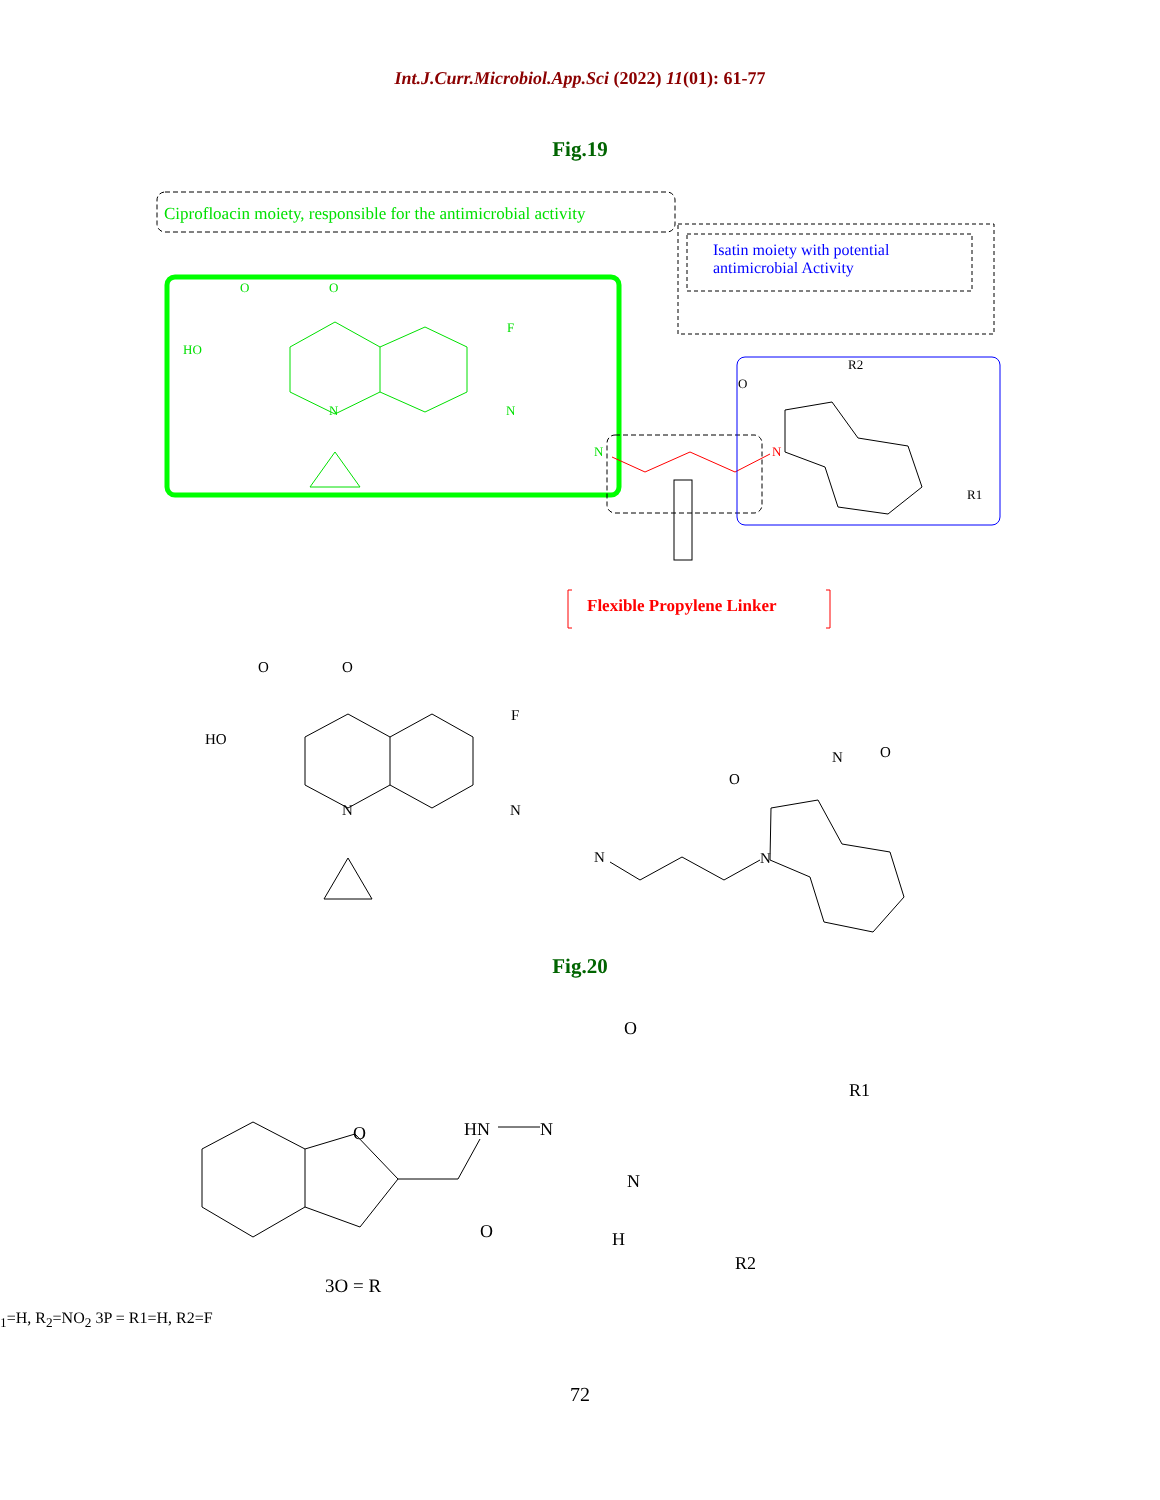Int.J.Curr.Microbiol.App.Sci (2022) 11(01): 61-77
Fig.19
Ciprofloacin moiety, responsible for the antimicrobial activity
Isatin moiety with potential
antimicrobial Activity
O
O
HO
F
N
N
N
O
R2
N
R1
Flexible Propylene Linker
O
O
HO
F
N
N
N
N
O
N
O
Fig.20
O
O
HN
N
O
N
H
R1
R2
3O = R1=H, R2=NO2
3P = R1=H, R2=F
72